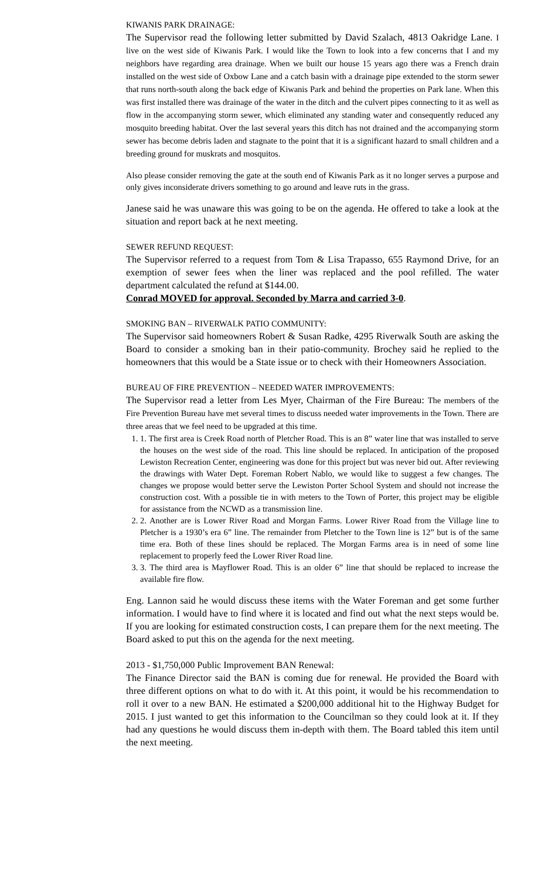KIWANIS PARK DRAINAGE:
The Supervisor read the following letter submitted by David Szalach, 4813 Oakridge Lane. I live on the west side of Kiwanis Park. I would like the Town to look into a few concerns that I and my neighbors have regarding area drainage. When we built our house 15 years ago there was a French drain installed on the west side of Oxbow Lane and a catch basin with a drainage pipe extended to the storm sewer that runs north-south along the back edge of Kiwanis Park and behind the properties on Park lane. When this was first installed there was drainage of the water in the ditch and the culvert pipes connecting to it as well as flow in the accompanying storm sewer, which eliminated any standing water and consequently reduced any mosquito breeding habitat. Over the last several years this ditch has not drained and the accompanying storm sewer has become debris laden and stagnate to the point that it is a significant hazard to small children and a breeding ground for muskrats and mosquitos.
Also please consider removing the gate at the south end of Kiwanis Park as it no longer serves a purpose and only gives inconsiderate drivers something to go around and leave ruts in the grass.
Janese said he was unaware this was going to be on the agenda. He offered to take a look at the situation and report back at he next meeting.
SEWER REFUND REQUEST:
The Supervisor referred to a request from Tom & Lisa Trapasso, 655 Raymond Drive, for an exemption of sewer fees when the liner was replaced and the pool refilled. The water department calculated the refund at $144.00.
Conrad MOVED for approval. Seconded by Marra and carried 3-0.
SMOKING BAN – RIVERWALK PATIO COMMUNITY:
The Supervisor said homeowners Robert & Susan Radke, 4295 Riverwalk South are asking the Board to consider a smoking ban in their patio-community. Brochey said he replied to the homeowners that this would be a State issue or to check with their Homeowners Association.
BUREAU OF FIRE PREVENTION – NEEDED WATER IMPROVEMENTS:
The Supervisor read a letter from Les Myer, Chairman of the Fire Bureau: The members of the Fire Prevention Bureau have met several times to discuss needed water improvements in the Town. There are three areas that we feel need to be upgraded at this time.
1. 1. The first area is Creek Road north of Pletcher Road. This is an 8” water line that was installed to serve the houses on the west side of the road. This line should be replaced. In anticipation of the proposed Lewiston Recreation Center, engineering was done for this project but was never bid out. After reviewing the drawings with Water Dept. Foreman Robert Nablo, we would like to suggest a few changes. The changes we propose would better serve the Lewiston Porter School System and should not increase the construction cost. With a possible tie in with meters to the Town of Porter, this project may be eligible for assistance from the NCWD as a transmission line.
2. 2. Another are is Lower River Road and Morgan Farms. Lower River Road from the Village line to Pletcher is a 1930’s era 6” line. The remainder from Pletcher to the Town line is 12” but is of the same time era. Both of these lines should be replaced. The Morgan Farms area is in need of some line replacement to properly feed the Lower River Road line.
3. 3. The third area is Mayflower Road. This is an older 6” line that should be replaced to increase the available fire flow.
Eng. Lannon said he would discuss these items with the Water Foreman and get some further information. I would have to find where it is located and find out what the next steps would be. If you are looking for estimated construction costs, I can prepare them for the next meeting. The Board asked to put this on the agenda for the next meeting.
2013 - $1,750,000 Public Improvement BAN Renewal:
The Finance Director said the BAN is coming due for renewal. He provided the Board with three different options on what to do with it. At this point, it would be his recommendation to roll it over to a new BAN. He estimated a $200,000 additional hit to the Highway Budget for 2015. I just wanted to get this information to the Councilman so they could look at it. If they had any questions he would discuss them in-depth with them. The Board tabled this item until the next meeting.